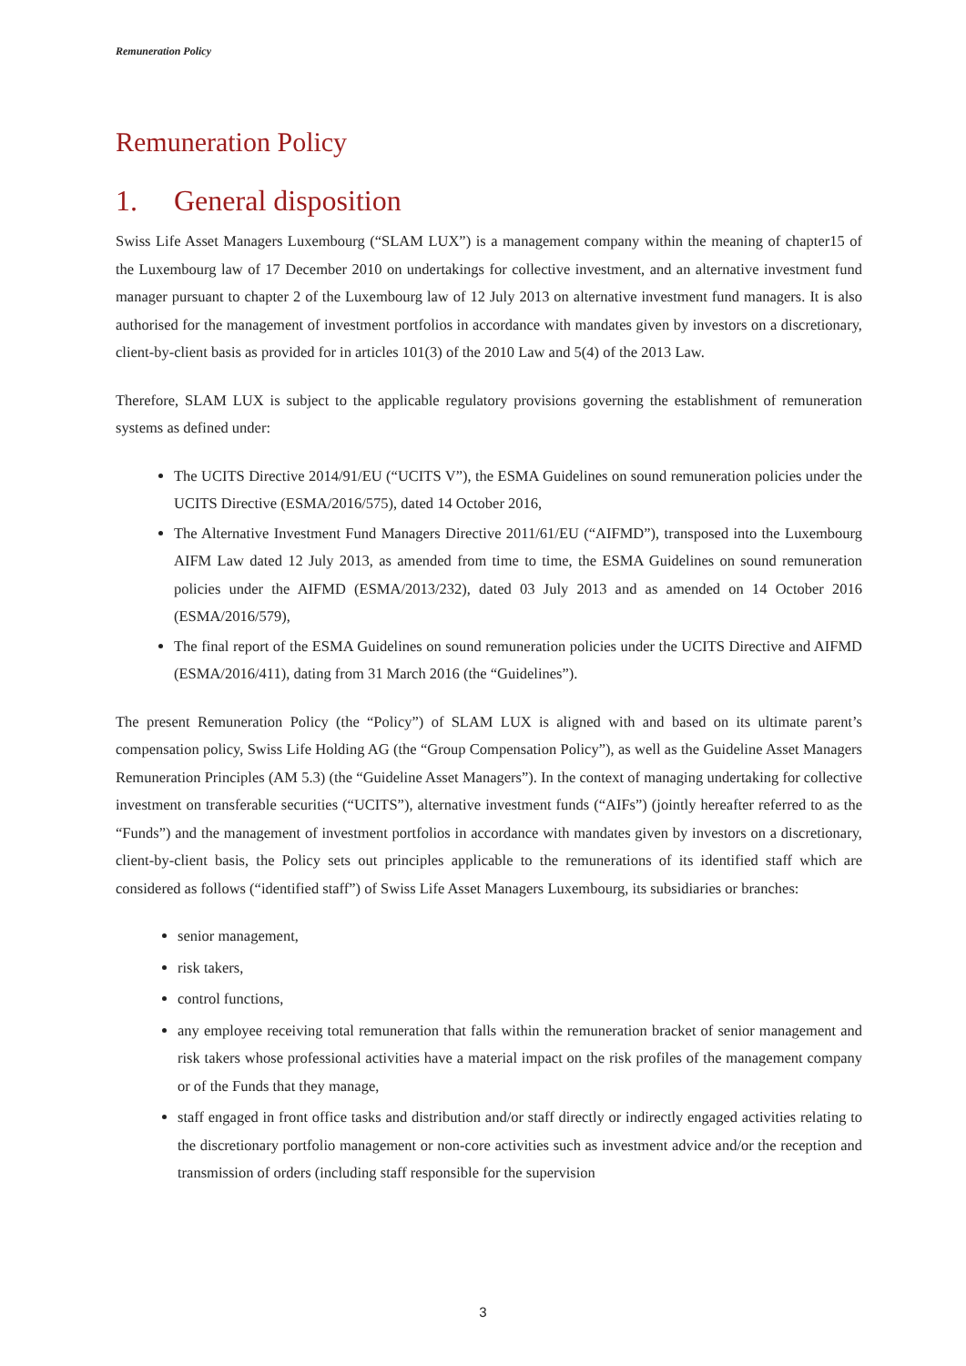Remuneration Policy
Remuneration Policy
1. General disposition
Swiss Life Asset Managers Luxembourg (“SLAM LUX”) is a management company within the meaning of chapter15 of the Luxembourg law of 17 December 2010 on undertakings for collective investment, and an alternative investment fund manager pursuant to chapter 2 of the Luxembourg law of 12 July 2013 on alternative investment fund managers. It is also authorised for the management of investment portfolios in accordance with mandates given by investors on a discretionary, client-by-client basis as provided for in articles 101(3) of the 2010 Law and 5(4) of the 2013 Law.
Therefore, SLAM LUX is subject to the applicable regulatory provisions governing the establishment of remuneration systems as defined under:
The UCITS Directive 2014/91/EU (“UCITS V”), the ESMA Guidelines on sound remuneration policies under the UCITS Directive (ESMA/2016/575), dated 14 October 2016,
The Alternative Investment Fund Managers Directive 2011/61/EU (“AIFMD”), transposed into the Luxembourg AIFM Law dated 12 July 2013, as amended from time to time, the ESMA Guidelines on sound remuneration policies under the AIFMD (ESMA/2013/232), dated 03 July 2013 and as amended on 14 October 2016 (ESMA/2016/579),
The final report of the ESMA Guidelines on sound remuneration policies under the UCITS Directive and AIFMD (ESMA/2016/411), dating from 31 March 2016 (the “Guidelines”).
The present Remuneration Policy (the “Policy”) of SLAM LUX is aligned with and based on its ultimate parent’s compensation policy, Swiss Life Holding AG (the “Group Compensation Policy”), as well as the Guideline Asset Managers Remuneration Principles (AM 5.3) (the “Guideline Asset Managers”). In the context of managing undertaking for collective investment on transferable securities (“UCITS”), alternative investment funds (“AIFs”) (jointly hereafter referred to as the “Funds”) and the management of investment portfolios in accordance with mandates given by investors on a discretionary, client-by-client basis, the Policy sets out principles applicable to the remunerations of its identified staff which are considered as follows (“identified staff”) of Swiss Life Asset Managers Luxembourg, its subsidiaries or branches:
senior management,
risk takers,
control functions,
any employee receiving total remuneration that falls within the remuneration bracket of senior management and risk takers whose professional activities have a material impact on the risk profiles of the management company or of the Funds that they manage,
staff engaged in front office tasks and distribution and/or staff directly or indirectly engaged activities relating to the discretionary portfolio management or non-core activities such as investment advice and/or the reception and transmission of orders (including staff responsible for the supervision
3